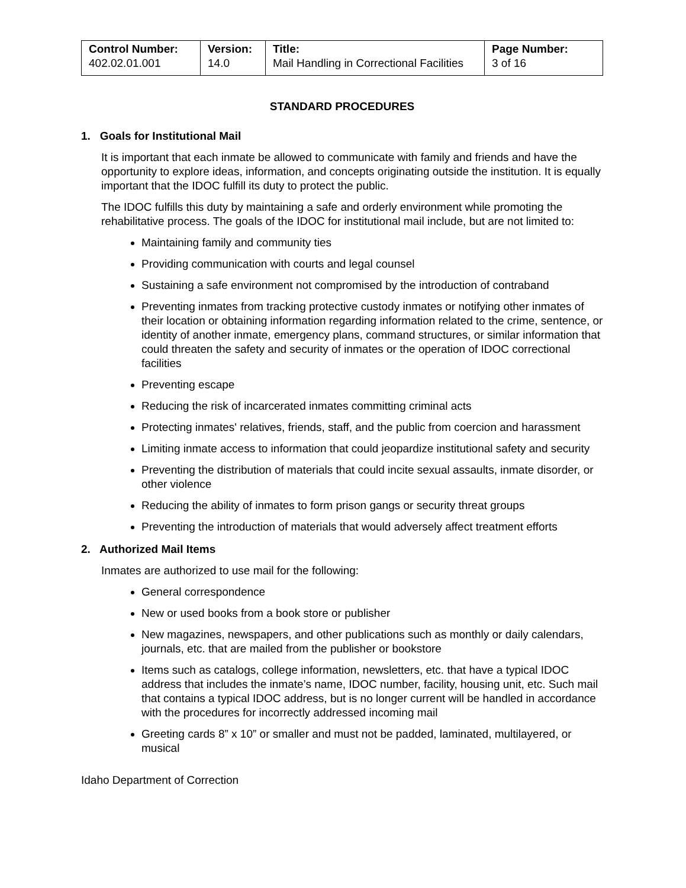| Control Number: 402.02.01.001 | Version: 14.0 | Title: Mail Handling in Correctional Facilities | Page Number: 3 of 16 |
STANDARD PROCEDURES
1. Goals for Institutional Mail
It is important that each inmate be allowed to communicate with family and friends and have the opportunity to explore ideas, information, and concepts originating outside the institution. It is equally important that the IDOC fulfill its duty to protect the public.
The IDOC fulfills this duty by maintaining a safe and orderly environment while promoting the rehabilitative process. The goals of the IDOC for institutional mail include, but are not limited to:
Maintaining family and community ties
Providing communication with courts and legal counsel
Sustaining a safe environment not compromised by the introduction of contraband
Preventing inmates from tracking protective custody inmates or notifying other inmates of their location or obtaining information regarding information related to the crime, sentence, or identity of another inmate, emergency plans, command structures, or similar information that could threaten the safety and security of inmates or the operation of IDOC correctional facilities
Preventing escape
Reducing the risk of incarcerated inmates committing criminal acts
Protecting inmates' relatives, friends, staff, and the public from coercion and harassment
Limiting inmate access to information that could jeopardize institutional safety and security
Preventing the distribution of materials that could incite sexual assaults, inmate disorder, or other violence
Reducing the ability of inmates to form prison gangs or security threat groups
Preventing the introduction of materials that would adversely affect treatment efforts
2. Authorized Mail Items
Inmates are authorized to use mail for the following:
General correspondence
New or used books from a book store or publisher
New magazines, newspapers, and other publications such as monthly or daily calendars, journals, etc. that are mailed from the publisher or bookstore
Items such as catalogs, college information, newsletters, etc. that have a typical IDOC address that includes the inmate’s name, IDOC number, facility, housing unit, etc. Such mail that contains a typical IDOC address, but is no longer current will be handled in accordance with the procedures for incorrectly addressed incoming mail
Greeting cards 8” x 10” or smaller and must not be padded, laminated, multilayered, or musical
Idaho Department of Correction